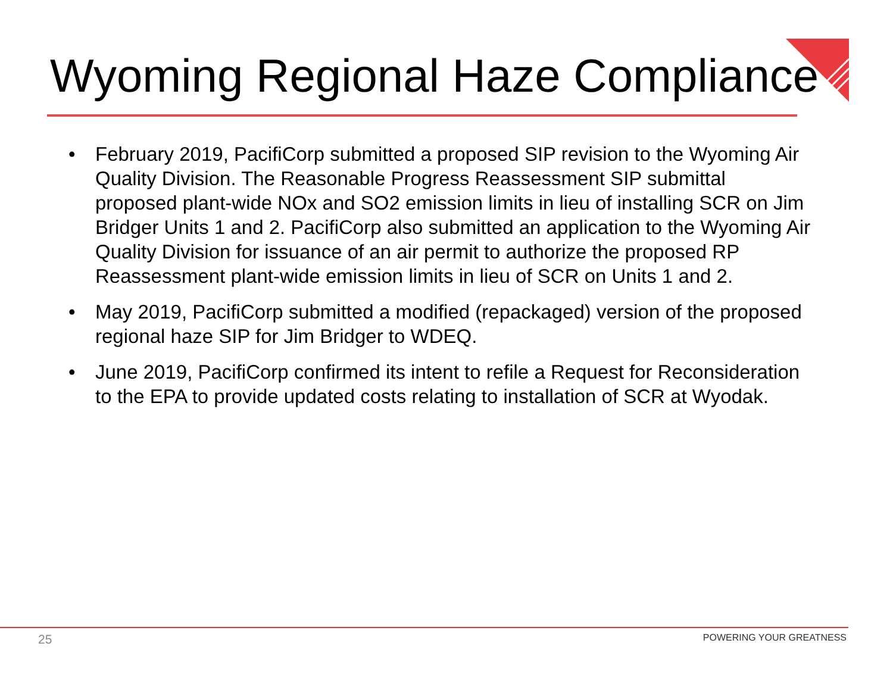Wyoming Regional Haze Compliance
• February 2019, PacifiCorp submitted a proposed SIP revision to the Wyoming Air Quality Division. The Reasonable Progress Reassessment SIP submittal proposed plant-wide NOx and SO2 emission limits in lieu of installing SCR on Jim Bridger Units 1 and 2. PacifiCorp also submitted an application to the Wyoming Air Quality Division for issuance of an air permit to authorize the proposed RP Reassessment plant-wide emission limits in lieu of SCR on Units 1 and 2.
• May 2019, PacifiCorp submitted a modified (repackaged) version of the proposed regional haze SIP for Jim Bridger to WDEQ.
• June 2019, PacifiCorp confirmed its intent to refile a Request for Reconsideration to the EPA to provide updated costs relating to installation of SCR at Wyodak.
25 POWERING YOUR GREATNESS